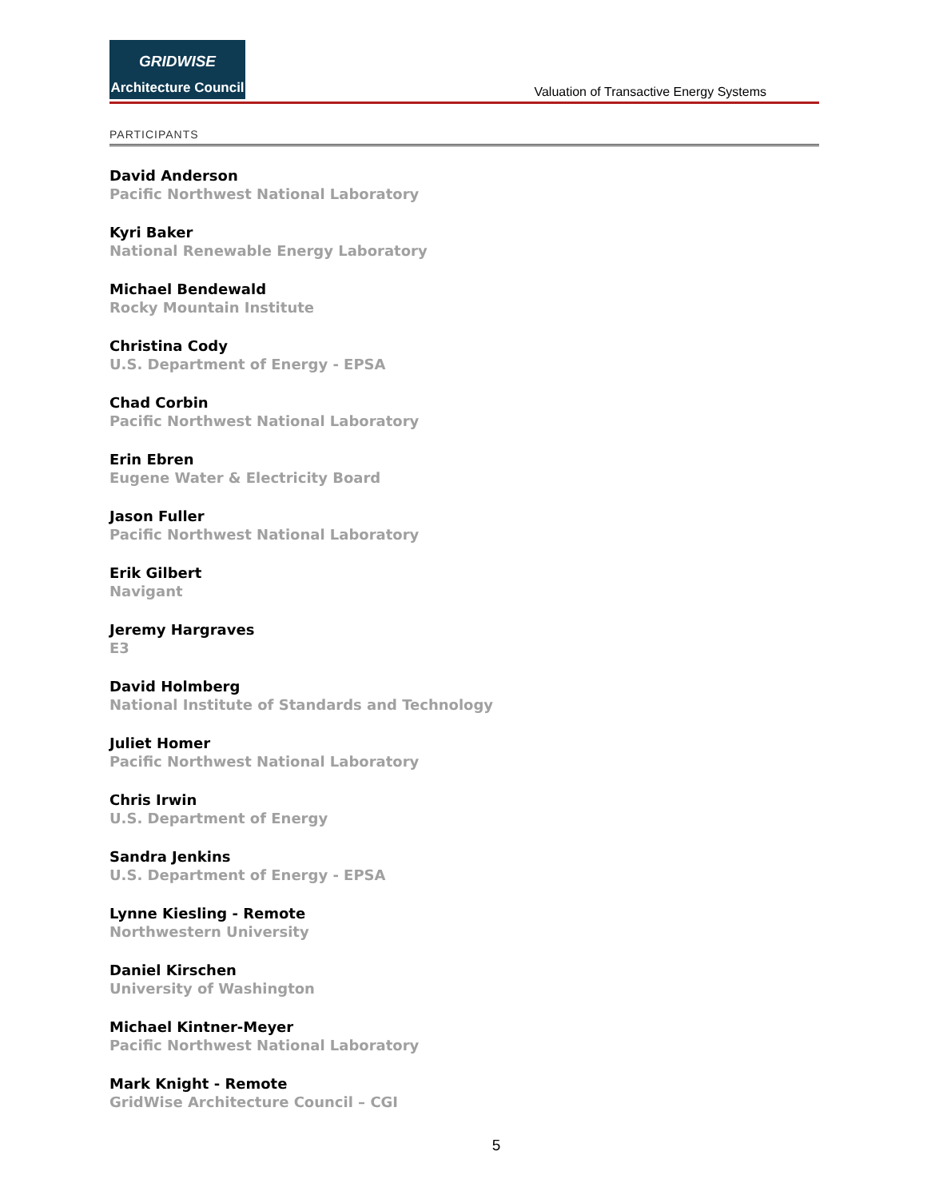GRIDWISE
Architecture Council
Valuation of Transactive Energy Systems
PARTICIPANTS
David Anderson
Pacific Northwest National Laboratory
Kyri Baker
National Renewable Energy Laboratory
Michael Bendewald
Rocky Mountain Institute
Christina Cody
U.S. Department of Energy - EPSA
Chad Corbin
Pacific Northwest National Laboratory
Erin Ebren
Eugene Water & Electricity Board
Jason Fuller
Pacific Northwest National Laboratory
Erik Gilbert
Navigant
Jeremy Hargraves
E3
David Holmberg
National Institute of Standards and Technology
Juliet Homer
Pacific Northwest National Laboratory
Chris Irwin
U.S. Department of Energy
Sandra Jenkins
U.S. Department of Energy - EPSA
Lynne Kiesling - Remote
Northwestern University
Daniel Kirschen
University of Washington
Michael Kintner-Meyer
Pacific Northwest National Laboratory
Mark Knight - Remote
GridWise Architecture Council – CGI
5